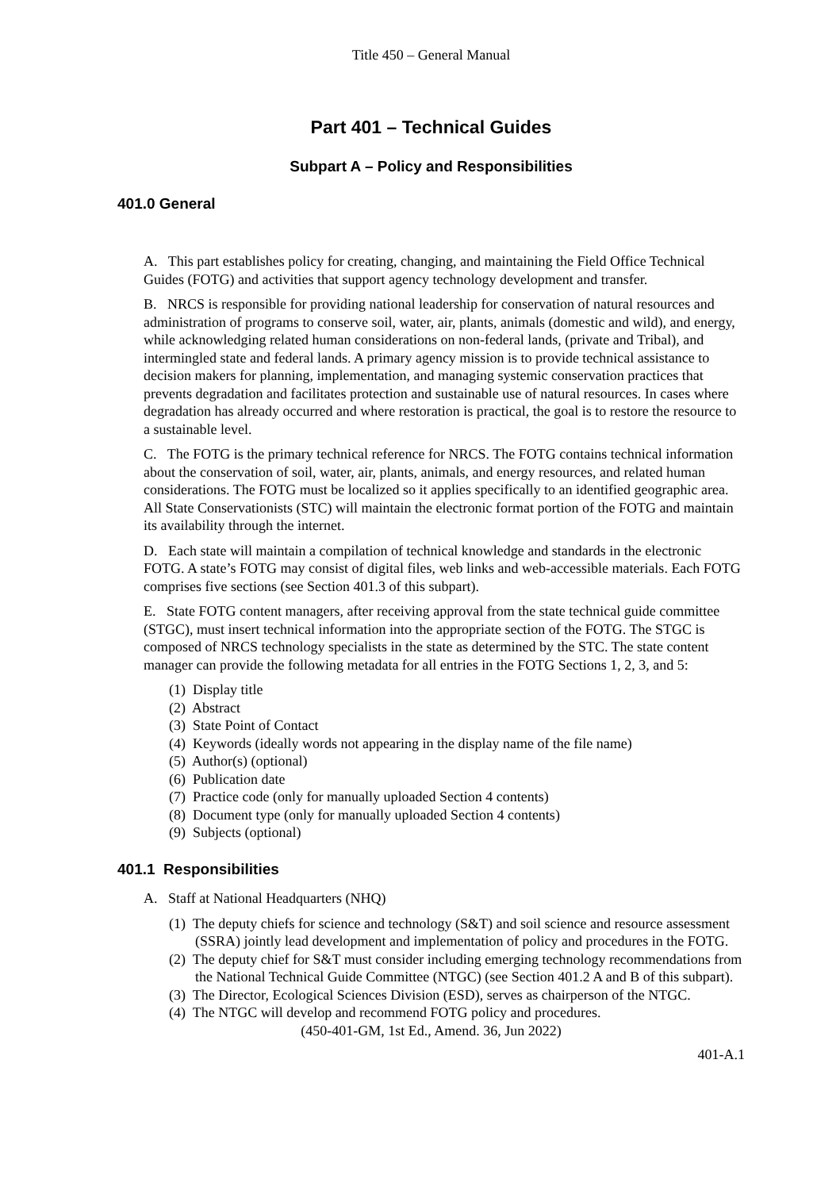Title 450 – General Manual
Part 401 – Technical Guides
Subpart A – Policy and Responsibilities
401.0 General
A. This part establishes policy for creating, changing, and maintaining the Field Office Technical Guides (FOTG) and activities that support agency technology development and transfer.
B. NRCS is responsible for providing national leadership for conservation of natural resources and administration of programs to conserve soil, water, air, plants, animals (domestic and wild), and energy, while acknowledging related human considerations on non-federal lands, (private and Tribal), and intermingled state and federal lands. A primary agency mission is to provide technical assistance to decision makers for planning, implementation, and managing systemic conservation practices that prevents degradation and facilitates protection and sustainable use of natural resources. In cases where degradation has already occurred and where restoration is practical, the goal is to restore the resource to a sustainable level.
C. The FOTG is the primary technical reference for NRCS. The FOTG contains technical information about the conservation of soil, water, air, plants, animals, and energy resources, and related human considerations. The FOTG must be localized so it applies specifically to an identified geographic area. All State Conservationists (STC) will maintain the electronic format portion of the FOTG and maintain its availability through the internet.
D. Each state will maintain a compilation of technical knowledge and standards in the electronic FOTG. A state’s FOTG may consist of digital files, web links and web-accessible materials. Each FOTG comprises five sections (see Section 401.3 of this subpart).
E. State FOTG content managers, after receiving approval from the state technical guide committee (STGC), must insert technical information into the appropriate section of the FOTG. The STGC is composed of NRCS technology specialists in the state as determined by the STC. The state content manager can provide the following metadata for all entries in the FOTG Sections 1, 2, 3, and 5:
(1) Display title
(2) Abstract
(3) State Point of Contact
(4) Keywords (ideally words not appearing in the display name of the file name)
(5) Author(s) (optional)
(6) Publication date
(7) Practice code (only for manually uploaded Section 4 contents)
(8) Document type (only for manually uploaded Section 4 contents)
(9) Subjects (optional)
401.1 Responsibilities
A. Staff at National Headquarters (NHQ)
(1) The deputy chiefs for science and technology (S&T) and soil science and resource assessment (SSRA) jointly lead development and implementation of policy and procedures in the FOTG.
(2) The deputy chief for S&T must consider including emerging technology recommendations from the National Technical Guide Committee (NTGC) (see Section 401.2 A and B of this subpart).
(3) The Director, Ecological Sciences Division (ESD), serves as chairperson of the NTGC.
(4) The NTGC will develop and recommend FOTG policy and procedures.
(450-401-GM, 1st Ed., Amend. 36, Jun 2022)
401-A.1